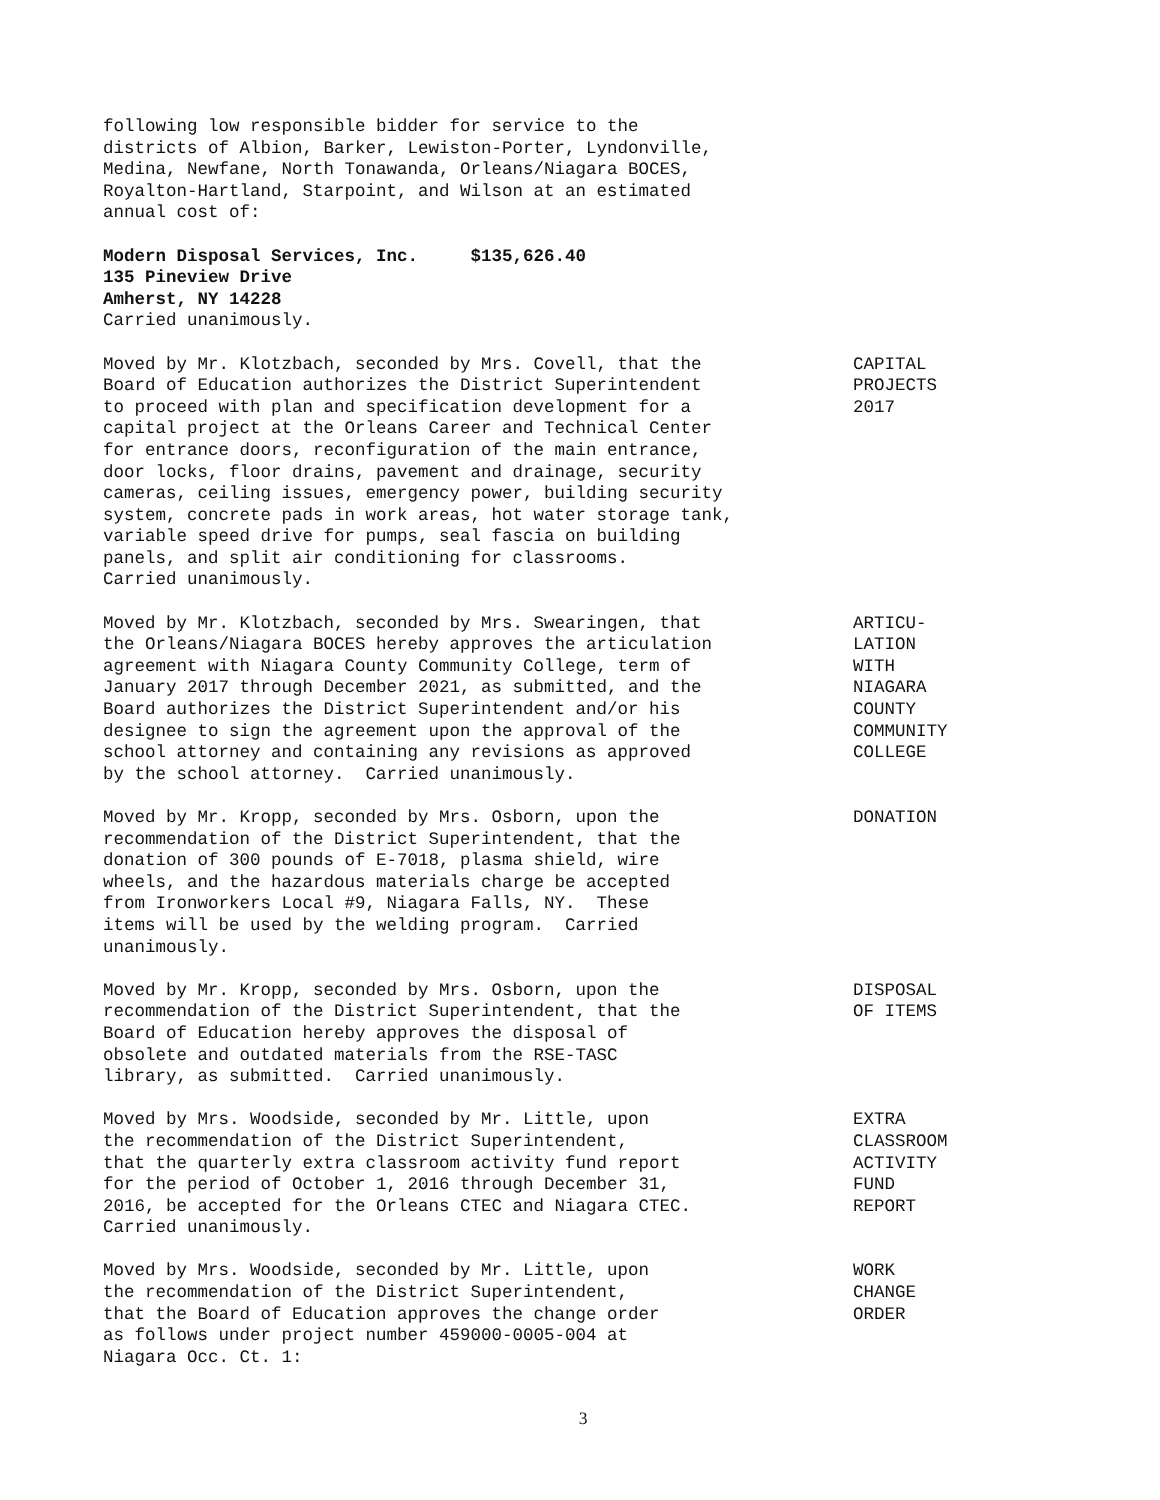following low responsible bidder for service to the districts of Albion, Barker, Lewiston-Porter, Lyndonville, Medina, Newfane, North Tonawanda, Orleans/Niagara BOCES, Royalton-Hartland, Starpoint, and Wilson at an estimated annual cost of:
Modern Disposal Services, Inc. $135,626.40 135 Pineview Drive Amherst, NY 14228 Carried unanimously.
Moved by Mr. Klotzbach, seconded by Mrs. Covell, that the Board of Education authorizes the District Superintendent to proceed with plan and specification development for a capital project at the Orleans Career and Technical Center for entrance doors, reconfiguration of the main entrance, door locks, floor drains, pavement and drainage, security cameras, ceiling issues, emergency power, building security system, concrete pads in work areas, hot water storage tank, variable speed drive for pumps, seal fascia on building panels, and split air conditioning for classrooms. Carried unanimously.
CAPITAL PROJECTS 2017
Moved by Mr. Klotzbach, seconded by Mrs. Swearingen, that the Orleans/Niagara BOCES hereby approves the articulation agreement with Niagara County Community College, term of January 2017 through December 2021, as submitted, and the Board authorizes the District Superintendent and/or his designee to sign the agreement upon the approval of the school attorney and containing any revisions as approved by the school attorney. Carried unanimously.
ARTICU- LATION WITH NIAGARA COUNTY COMMUNITY COLLEGE
Moved by Mr. Kropp, seconded by Mrs. Osborn, upon the recommendation of the District Superintendent, that the donation of 300 pounds of E-7018, plasma shield, wire wheels, and the hazardous materials charge be accepted from Ironworkers Local #9, Niagara Falls, NY. These items will be used by the welding program. Carried unanimously.
DONATION
Moved by Mr. Kropp, seconded by Mrs. Osborn, upon the recommendation of the District Superintendent, that the Board of Education hereby approves the disposal of obsolete and outdated materials from the RSE-TASC library, as submitted. Carried unanimously.
DISPOSAL OF ITEMS
Moved by Mrs. Woodside, seconded by Mr. Little, upon the recommendation of the District Superintendent, that the quarterly extra classroom activity fund report for the period of October 1, 2016 through December 31, 2016, be accepted for the Orleans CTEC and Niagara CTEC. Carried unanimously.
EXTRA CLASSROOM ACTIVITY FUND REPORT
Moved by Mrs. Woodside, seconded by Mr. Little, upon the recommendation of the District Superintendent, that the Board of Education approves the change order as follows under project number 459000-0005-004 at Niagara Occ. Ct. 1:
WORK CHANGE ORDER
3